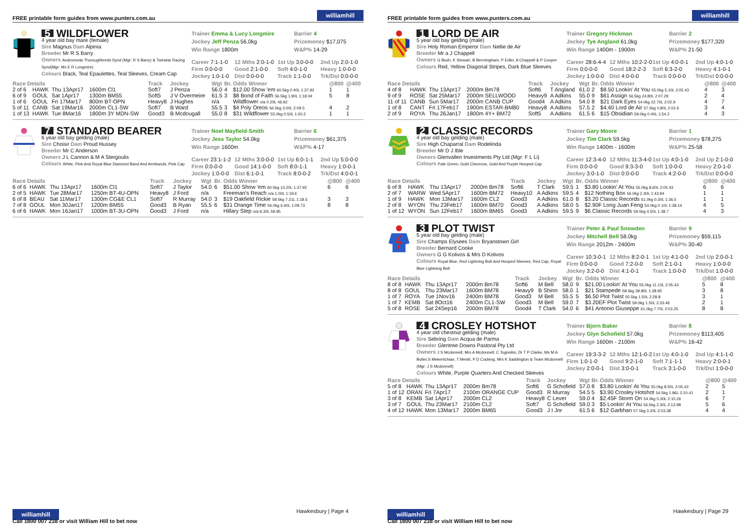FREE printable form guides from www.punters.com.au williamhill
5 WILDFLOWER
4 year old bay mare (female)
Sire Magnus Dam Alpinia
Breeder Mr R S Barry
Owners Andromeda Thoroughbreds Synd (Mgr: R S Barry) & Twinstar Racing Synd(Mgr: Ms E R Longmire)
Colours Black, Teal Epaulettes, Teal Sleeves, Cream Cap
Trainer Emma & Lucy Longmire
Jockey Jeff Penza 56.0kg
Win Range 1800m
Barrier 4
Prizemoney $17,075
W&P% 14-29
| Career 7:1-1-0 | 12 Mths 2:0-1-0 | 1st Up 3:0-0-0 | 2nd Up 2:0-1-0 |
| Firm 0:0-0-0 | Good 2:1-0-0 | Soft 4:0-1-0 | Heavy 1:0-0-0 |
| Jockey 1:0-1-0 | Dist 0:0-0-0 | Track 1:1-0-0 | Trk/Dst 0:0-0-0 |
| Race Details | | | | Track | Jockey | Wgt | Br. | Odds Winner | @800 | @400 |
| --- | --- | --- | --- | --- | --- | --- | --- | --- | --- | --- |
| 2 of 6 | HAWK | Thu 13Apr17 | 1600m Cl1 | Soft7 | J Penza | 56.0 | 4 | $12.00 Show 'em 60.5kg 0.40L 1:37.92 | 1 | 1 |
| 6 of 9 | GOUL | Sat 1Apr17 | 1300m BM55 | Soft5 | J V Overmeire | 61.5 | 3 | $8 Bond of Faith 56.5kg 1.90L 1:18.04 | 5 | 8 |
| 1 of 6 | GOUL | Fri 17Mar17 | 800m BT-OPN | Heavy8 | J Hughes | n/a | | Wildflower n/a 0.20L 46.92 | | |
| 5 of 11 | CANB | Sat 19Mar16 | 2000m CL1-SW | Soft7 | B Ward | 55.5 | 3 | $4 Poly Oreos 56.5kg 3.00L 2:09.5 | 4 | 2 |
| 1 of 13 | HAWK | Tue 8Mar16 | 1800m 3Y MDN-SW | Good3 | B Mcdougall | 55.0 | 8 | $31 Wildflower 55.0kg 0.50L 1:50.2 | 1 | 1 |
7 STANDARD BEARER
6 year old bay gelding (male)
Sire Choisir Dam Proud Hussey
Breeder Mr C Anderson
Owners J L Cannon & M A Stergoulis
Colours White, Pink And Royal Blue Diamond Band And Armbands, Pink Cap
Trainer Noel Mayfield-Smith
Jockey Jess Taylor 54.0kg
Win Range 1600m
Barrier 6
Prizemoney $61,375
W&P% 4-17
| Career 23:1-1-2 | 12 Mths 3:0-0-0 | 1st Up 6:0-1-1 | 2nd Up 5:0-0-0 |
| Firm 0:0-0-0 | Good 14:1-0-0 | Soft 8:0-1-1 | Heavy 1:0-0-1 |
| Jockey 1:0-0-0 | Dist 6:1-0-1 | Track 8:0-0-2 | Trk/Dst 4:0-0-1 |
| Race Details | | | | Track | Jockey | Wgt | Br. | Odds Winner | @800 | @400 |
| --- | --- | --- | --- | --- | --- | --- | --- | --- | --- | --- |
| 6 of 6 | HAWK | Thu 13Apr17 | 1600m Cl1 | Soft7 | J Taylor | 54.0 | 6 | $51.00 Show 'em 60.5kg 13.20L 1:37.92 | 6 | 6 |
| 2 of 5 | HAWK | Tue 28Mar17 | 1250m BT-4U-OPN | Heavy8 | J Ford | n/a | | Freeman's Reach n/a 1.00L 1:19.6 | | |
| 6 of 8 | BEAU | Sat 11Mar17 | 1300m CG&E CL1 | Soft7 | R Murray | 54.0 | 3 | $19 Oakfield Rickie 58.5kg 7.21L 1:18.5 | 3 | 3 |
| 7 of 8 | GOUL | Mon 30Jan17 | 1200m BM55 | Good3 | B Ryan | 55.5 | 6 | $31 Orange Time 56.0kg 6.60L 1:09.73 | 8 | 8 |
| 6 of 6 | HAWK | Mon 16Jan17 | 1000m BT-3U-OPN | Good3 | J Ford | n/a | | Hillary Step n/a 9.30L 59.95 | | |
williamhill
Call 1800 007 238 or visit William Hill to bet now
Hawkesbury | Page 4
FREE printable form guides from www.punters.com.au williamhill
1 LORD DE AIR
5 year old bay gelding (male)
Sire Holy Roman Emperor Dam Nellie de Air
Breeder Mr a J Chappell
Owners G Bush, K Stewart, B Bermingham, P Edler, A Chappell & P Cooper
Colours Red, Yellow Diagonal Stripes, Dark Blue Sleeves
Trainer Gregory Hickman
Jockey Tye Angland 61.0kg
Win Range 1400m - 1900m
Barrier 2
Prizemoney $177,320
W&P% 21-50
| Career 28:6-4-4 | 12 Mths 10:2-2-0 | 1st Up 4:0-0-1 | 2nd Up 4:0-1-0 |
| Firm 0:0-0-0 | Good 18:2-2-3 | Soft 6:3-2-0 | Heavy 4:1-0-1 |
| Jockey 1:0-0-0 | Dist 4:0-0-0 | Track 0:0-0-0 | Trk/Dst 0:0-0-0 |
| Race Details | | | | Track | Jockey | Wgt | Br. | Odds Winner | @800 | @400 |
| --- | --- | --- | --- | --- | --- | --- | --- | --- | --- | --- |
| 4 of 8 | HAWK | Thu 13Apr17 | 2000m Bm78 | Soft6 | T Angland | 61.0 | 2 | $8.50 Lookin' At You 55.0kg 5.10L 2:05.43 | 4 | 3 |
| 9 of 9 | ROSE | Sat 25Mar17 | 2000m SELLWOOD | Heavy9 | A Adkins | 55.0 | 9 | $61 Assign 56.5kg 24.80L 2:07.29 | 2 | 4 |
| 11 of 11 | CANB | Sun 5Mar17 | 2000m CANB CUP | Good4 | A Adkins | 54.0 | 8 | $21 Dark Eyes 54.0kg 22.70L 2:02.9 | 4 | 7 |
| 1 of 8 | CANT | Fri 17Feb17 | 1900m ESTAR-BM80 | Heavy8 | A Adkins | 57.5 | 2 | $4.40 Lord de Air 57.5kg 0.80L 2:02.6 | 3 | 4 |
| 2 of 9 | ROYA | Thu 26Jan17 | 1800m 4Y+ BM72 | Soft5 | A Adkins | 61.5 | 6 | $15 Obsidian 59.0kg 0.40L 1:54.2 | 4 | 3 |
2 CLASSIC RECORDS
4 year old bay gelding (male)
Sire High Chaparral Dam Rodelinda
Breeder Mr D J Ible
Owners Glenvallen Investments Pty Ltd (Mgr: F L Li)
Colours Pale Green, Gold Chevrons, Gold And Purple Hooped Cap
Trainer Gary Moore
Jockey Tim Clark 59.5kg
Win Range 1400m - 1600m
Barrier 1
Prizemoney $78,275
W&P% 25-58
| Career 12:3-4-0 | 12 Mths 11:3-4-0 | 1st Up 4:0-1-0 | 2nd Up 2:1-0-0 |
| Firm 0:0-0-0 | Good 9:3-3-0 | Soft 1:0-0-0 | Heavy 2:0-1-0 |
| Jockey 3:0-1-0 | Dist 0:0-0-0 | Track 4:2-0-0 | Trk/Dst 0:0-0-0 |
| Race Details | | | | Track | Jockey | Wgt | Br. | Odds Winner | @800 | @400 |
| --- | --- | --- | --- | --- | --- | --- | --- | --- | --- | --- |
| 6 of 8 | HAWK | Thu 13Apr17 | 2000m Bm78 | Soft6 | T Clark | 59.5 | 1 | $3.80 Lookin' At You 55.0kg 8.60L 2:05.43 | 6 | 6 |
| 2 of 7 | WARW | Wed 5Apr17 | 1600m BM72 | Heavy10 | A Adkins | 59.5 | 4 | $12 Nothing Box 56.0kg 2.30L 1:43.94 | 1 | 1 |
| 1 of 9 | HAWK | Mon 13Mar17 | 1600m CL2 | Good3 | A Adkins | 61.0 | 8 | $3.20 Classic Records 61.0kg 0.30L 1:36.5 | 1 | 1 |
| 2 of 8 | WYON | Thu 23Feb17 | 1600m BM70 | Good3 | A Adkins | 58.0 | 5 | $2.90F Long Juan Feng 54.0kg 0.10L 1:38.14 | 4 | 5 |
| 1 of 12 | WYON | Sun 12Feb17 | 1600m BM65 | Good3 | A Adkins | 59.5 | 9 | $6 Classic Records 59.5kg 4.50L 1:38.7 | 4 | 3 |
3 PLOT TWIST
5 year old bay gelding (male)
Sire Champs Elysees Dam Bryanstown Girl
Breeder Bernard Cooke
Owners G G Kolivos & Mrs D Kolivos
Colours Royal Blue, Red Lightning Bolt And Hooped Sleeves, Red Cap, Royal Blue Lightning Bolt
Trainer Peter & Paul Snowden
Jockey Mitchell Bell 58.0kg
Win Range 2012m - 2400m
Barrier 9
Prizemoney $59,115
W&P% 30-40
| Career 10:3-0-1 | 12 Mths 8:2-0-1 | 1st Up 4:1-0-0 | 2nd Up 2:0-0-1 |
| Firm 0:0-0-0 | Good 7:2-0-0 | Soft 2:1-0-1 | Heavy 1:0-0-0 |
| Jockey 3:2-0-0 | Dist 4:1-0-1 | Track 1:0-0-0 | Trk/Dst 1:0-0-0 |
| Race Details | | | | Track | Jockey | Wgt | Br. | Odds Winner | @800 | @400 |
| --- | --- | --- | --- | --- | --- | --- | --- | --- | --- | --- |
| 8 of 8 | HAWK | Thu 13Apr17 | 2000m Bm78 | Soft6 | M Bell | 58.0 | 9 | $21.00 Lookin' At You 55.0kg 11.10L 2:05.43 | 5 | 8 |
| 8 of 8 | GOUL | Thu 23Mar17 | 1600m BM78 | Heavy9 | B Shinn | 58.0 | 1 | $21 Stampede 58.5kg 39.80L 1:38.95 | 3 | 8 |
| 1 of 7 | ROYA | Tue 1Nov16 | 2400m BM78 | Good3 | M Bell | 55.5 | 5 | $6.50 Plot Twist 55.5kg 1.50L 2:28.8 | 3 | 1 |
| 1 of 7 | KEMB | Sat 8Oct16 | 2400m CL1-SW | Good3 | M Bell | 59.0 | 7 | $3.20EF Plot Twist 59.0kg 1.50L 2:33.46 | 2 | 1 |
| 5 of 8 | ROSE | Sat 24Sep16 | 2000m BM78 | Good4 | T Clark | 54.0 | 6 | $41 Antonio Giuseppe 61.0kg 7.70L 2:03.25 | 8 | 8 |
4 CROSLEY HOTSHOT
4 year old chestnut gelding (male)
Sire Sebring Dam Acqua de Parma
Breeder Glentree Downs Pastoral Pty Ltd
Owners J S Mcdonnell, Mrs A Mcdonnell, C Tognolini, Dr T P Clarke, Ms M A Butler,S Mekertichian, T Mesiti, P D Cocking, Mrs K Saddington & Team Mcdonnell (Mgr: J S Mcdonnell)
Colours White, Purple Quarters And Checked Sleeves
Trainer Bjorn Baker
Jockey Glyn Schofield 57.0kg
Win Range 1600m - 2100m
Barrier 8
Prizemoney $113,405
W&P% 16-42
| Career 19:3-3-2 | 12 Mths 12:1-0-2 | 1st Up 4:0-1-0 | 2nd Up 4:1-1-0 |
| Firm 1:0-1-0 | Good 9:2-1-0 | Soft 7:1-1-1 | Heavy 2:0-0-1 |
| Jockey 2:0-0-1 | Dist 3:0-0-1 | Track 3:1-0-0 | Trk/Dst 1:0-0-0 |
| Race Details | | | | Track | Jockey | Wgt | Br. | Odds Winner | @800 | @400 |
| --- | --- | --- | --- | --- | --- | --- | --- | --- | --- | --- |
| 5 of 8 | HAWK | Thu 13Apr17 | 2000m Bm78 | Soft6 | G Schofield | 57.0 | 8 | $3.80 Lookin' At You 55.0kg 8.50L 2:05.43 | 2 | 5 |
| 1 of 12 | ORAN | Fri 7Apr17 | 2100m ORANGE CUP | Good3 | R Murray | 54.5 | 5 | $3.90 Crosley Hotshot 54.5kg 1.86L 2:10.41 | 2 | 1 |
| 3 of 8 | KEMB | Sat 1Apr17 | 2000m CL2 | Heavy8 | C Lever | 59.0 | 4 | $2.45F Storm On 54.0kg 0.30L 2:10.26 | 6 | 7 |
| 3 of 7 | GOUL | Thu 23Mar17 | 2100m CL2 | Soft7 | G Schofield | 59.0 | 3 | $5 Lookin' At You 56.5kg 2.30L 2:13.98 | 5 | 6 |
| 4 of 12 | HAWK | Mon 13Mar17 | 2000m BM65 | Good3 | J I Jnr | 61.5 | 6 | $12 Garbhan 57.5kg 3.20L 2:03.38 | 4 | 4 |
williamhill
Call 1800 007 238 or visit William Hill to bet now
Hawkesbury | Page 29